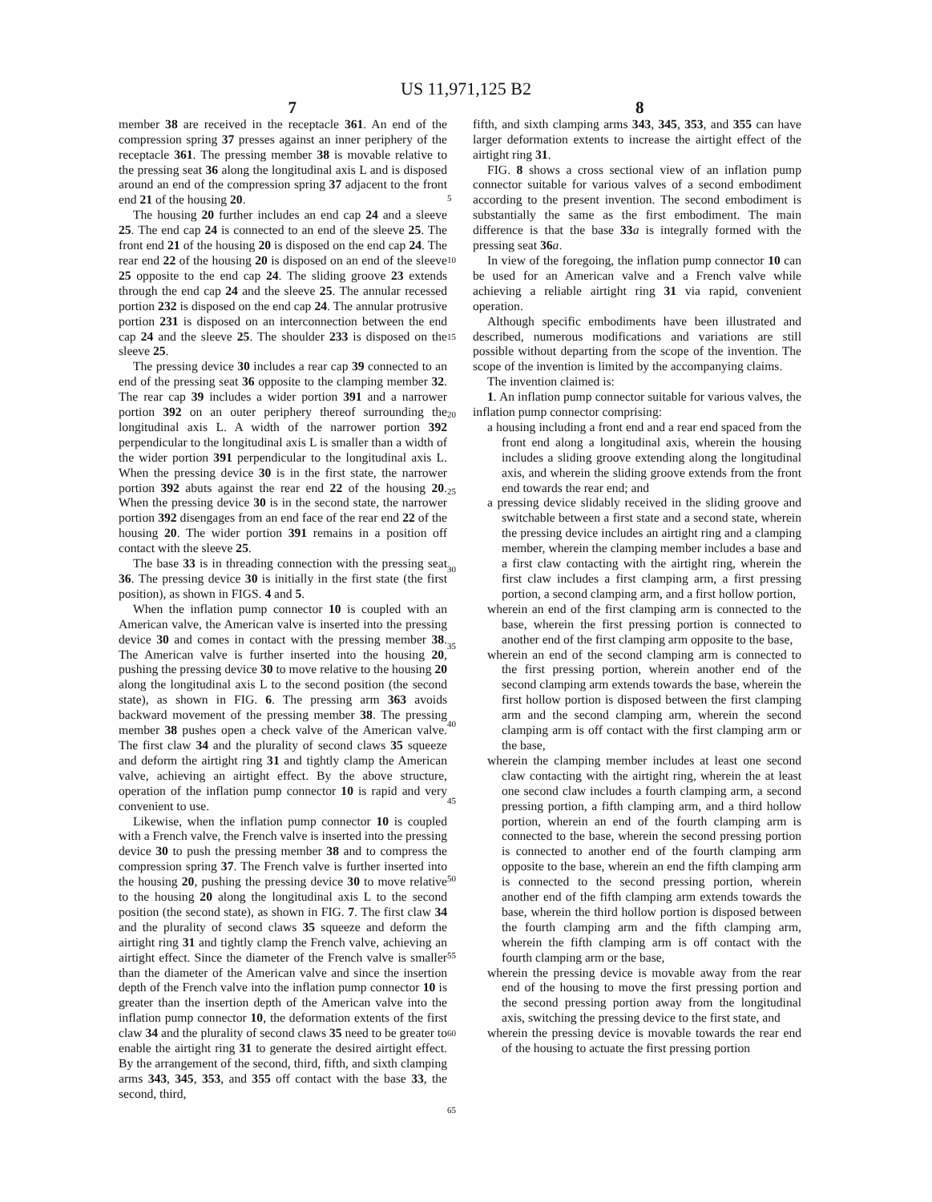US 11,971,125 B2
7 8
member 38 are received in the receptacle 361. An end of the compression spring 37 presses against an inner periphery of the receptacle 361. The pressing member 38 is movable relative to the pressing seat 36 along the longitudinal axis L and is disposed around an end of the compression spring 37 adjacent to the front end 21 of the housing 20.
The housing 20 further includes an end cap 24 and a sleeve 25. The end cap 24 is connected to an end of the sleeve 25. The front end 21 of the housing 20 is disposed on the end cap 24. The rear end 22 of the housing 20 is disposed on an end of the sleeve 25 opposite to the end cap 24. The sliding groove 23 extends through the end cap 24 and the sleeve 25. The annular recessed portion 232 is disposed on the end cap 24. The annular protrusive portion 231 is disposed on an interconnection between the end cap 24 and the sleeve 25. The shoulder 233 is disposed on the sleeve 25.
The pressing device 30 includes a rear cap 39 connected to an end of the pressing seat 36 opposite to the clamping member 32. The rear cap 39 includes a wider portion 391 and a narrower portion 392 on an outer periphery thereof surrounding the longitudinal axis L. A width of the narrower portion 392 perpendicular to the longitudinal axis L is smaller than a width of the wider portion 391 perpendicular to the longitudinal axis L. When the pressing device 30 is in the first state, the narrower portion 392 abuts against the rear end 22 of the housing 20. When the pressing device 30 is in the second state, the narrower portion 392 disengages from an end face of the rear end 22 of the housing 20. The wider portion 391 remains in a position off contact with the sleeve 25.
The base 33 is in threading connection with the pressing seat 36. The pressing device 30 is initially in the first state (the first position), as shown in FIGS. 4 and 5.
When the inflation pump connector 10 is coupled with an American valve, the American valve is inserted into the pressing device 30 and comes in contact with the pressing member 38. The American valve is further inserted into the housing 20, pushing the pressing device 30 to move relative to the housing 20 along the longitudinal axis L to the second position (the second state), as shown in FIG. 6. The pressing arm 363 avoids backward movement of the pressing member 38. The pressing member 38 pushes open a check valve of the American valve. The first claw 34 and the plurality of second claws 35 squeeze and deform the airtight ring 31 and tightly clamp the American valve, achieving an airtight effect. By the above structure, operation of the inflation pump connector 10 is rapid and very convenient to use.
Likewise, when the inflation pump connector 10 is coupled with a French valve, the French valve is inserted into the pressing device 30 to push the pressing member 38 and to compress the compression spring 37. The French valve is further inserted into the housing 20, pushing the pressing device 30 to move relative to the housing 20 along the longitudinal axis L to the second position (the second state), as shown in FIG. 7. The first claw 34 and the plurality of second claws 35 squeeze and deform the airtight ring 31 and tightly clamp the French valve, achieving an airtight effect. Since the diameter of the French valve is smaller than the diameter of the American valve and since the insertion depth of the French valve into the inflation pump connector 10 is greater than the insertion depth of the American valve into the inflation pump connector 10, the deformation extents of the first claw 34 and the plurality of second claws 35 need to be greater to enable the airtight ring 31 to generate the desired airtight effect. By the arrangement of the second, third, fifth, and sixth clamping arms 343, 345, 353, and 355 off contact with the base 33, the second, third,
5
10
15
20
25
30
35
40
45
50
55
60
65
fifth, and sixth clamping arms 343, 345, 353, and 355 can have larger deformation extents to increase the airtight effect of the airtight ring 31.
FIG. 8 shows a cross sectional view of an inflation pump connector suitable for various valves of a second embodiment according to the present invention. The second embodiment is substantially the same as the first embodiment. The main difference is that the base 33 a is integrally formed with the pressing seat 36 a.
In view of the foregoing, the inflation pump connector 10 can be used for an American valve and a French valve while achieving a reliable airtight ring 31 via rapid, convenient operation.
Although specific embodiments have been illustrated and described, numerous modifications and variations are still possible without departing from the scope of the invention. The scope of the invention is limited by the accompanying claims.
The invention claimed is:
1. An inflation pump connector suitable for various valves, the inflation pump connector comprising:
a housing including a front end and a rear end spaced from the front end along a longitudinal axis, wherein the housing includes a sliding groove extending along the longitudinal axis, and wherein the sliding groove extends from the front end towards the rear end; and
a pressing device slidably received in the sliding groove and switchable between a first state and a second state, wherein the pressing device includes an airtight ring and a clamping member, wherein the clamping member includes a base and a first claw contacting with the airtight ring, wherein the first claw includes a first clamping arm, a first pressing portion, a second clamping arm, and a first hollow portion,
wherein an end of the first clamping arm is connected to the base, wherein the first pressing portion is connected to another end of the first clamping arm opposite to the base,
wherein an end of the second clamping arm is connected to the first pressing portion, wherein another end of the second clamping arm extends towards the base, wherein the first hollow portion is disposed between the first clamping arm and the second clamping arm, wherein the second clamping arm is off contact with the first clamping arm or the base,
wherein the clamping member includes at least one second claw contacting with the airtight ring, wherein the at least one second claw includes a fourth clamping arm, a second pressing portion, a fifth clamping arm, and a third hollow portion, wherein an end of the fourth clamping arm is connected to the base, wherein the second pressing portion is connected to another end of the fourth clamping arm opposite to the base, wherein an end the fifth clamping arm is connected to the second pressing portion, wherein another end of the fifth clamping arm extends towards the base, wherein the third hollow portion is disposed between the fourth clamping arm and the fifth clamping arm, wherein the fifth clamping arm is off contact with the fourth clamping arm or the base,
wherein the pressing device is movable away from the rear end of the housing to move the first pressing portion and the second pressing portion away from the longitudinal axis, switching the pressing device to the first state, and
wherein the pressing device is movable towards the rear end of the housing to actuate the first pressing portion